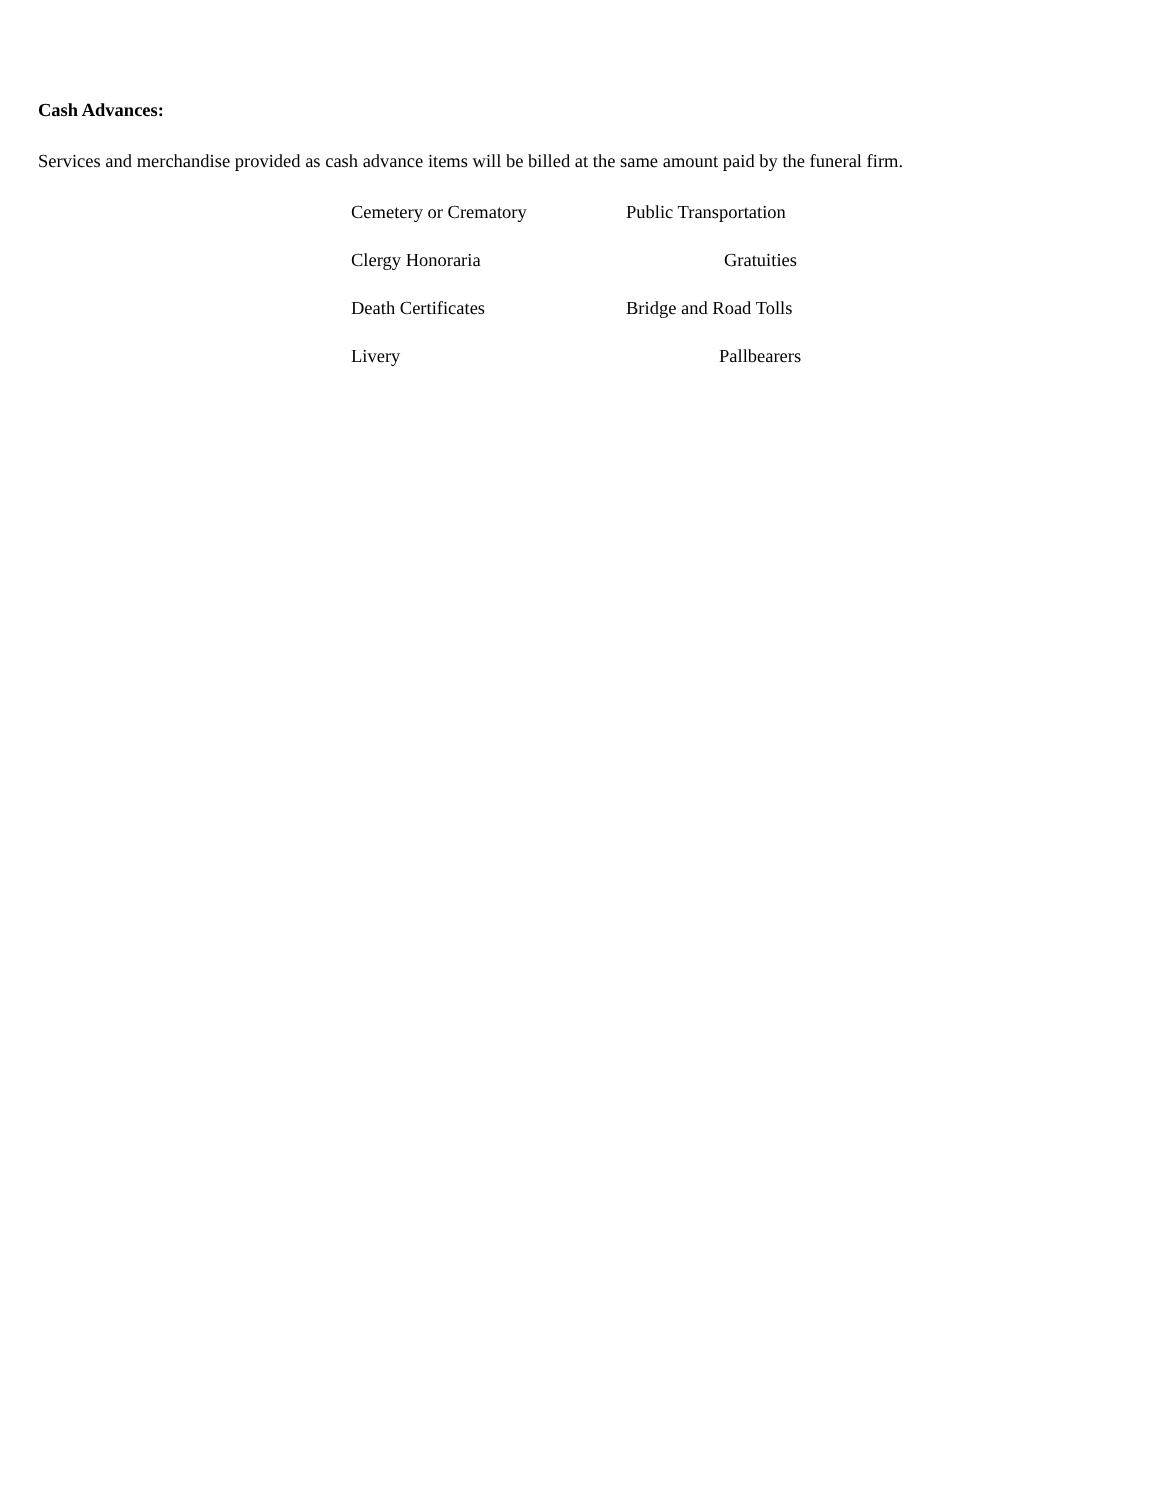Cash Advances:
Services and merchandise provided as cash advance items will be billed at the same amount paid by the funeral firm.
Cemetery or Crematory Public Transportation
Clergy Honoraria Gratuities
Death Certificates Bridge and Road Tolls
Livery Pallbearers